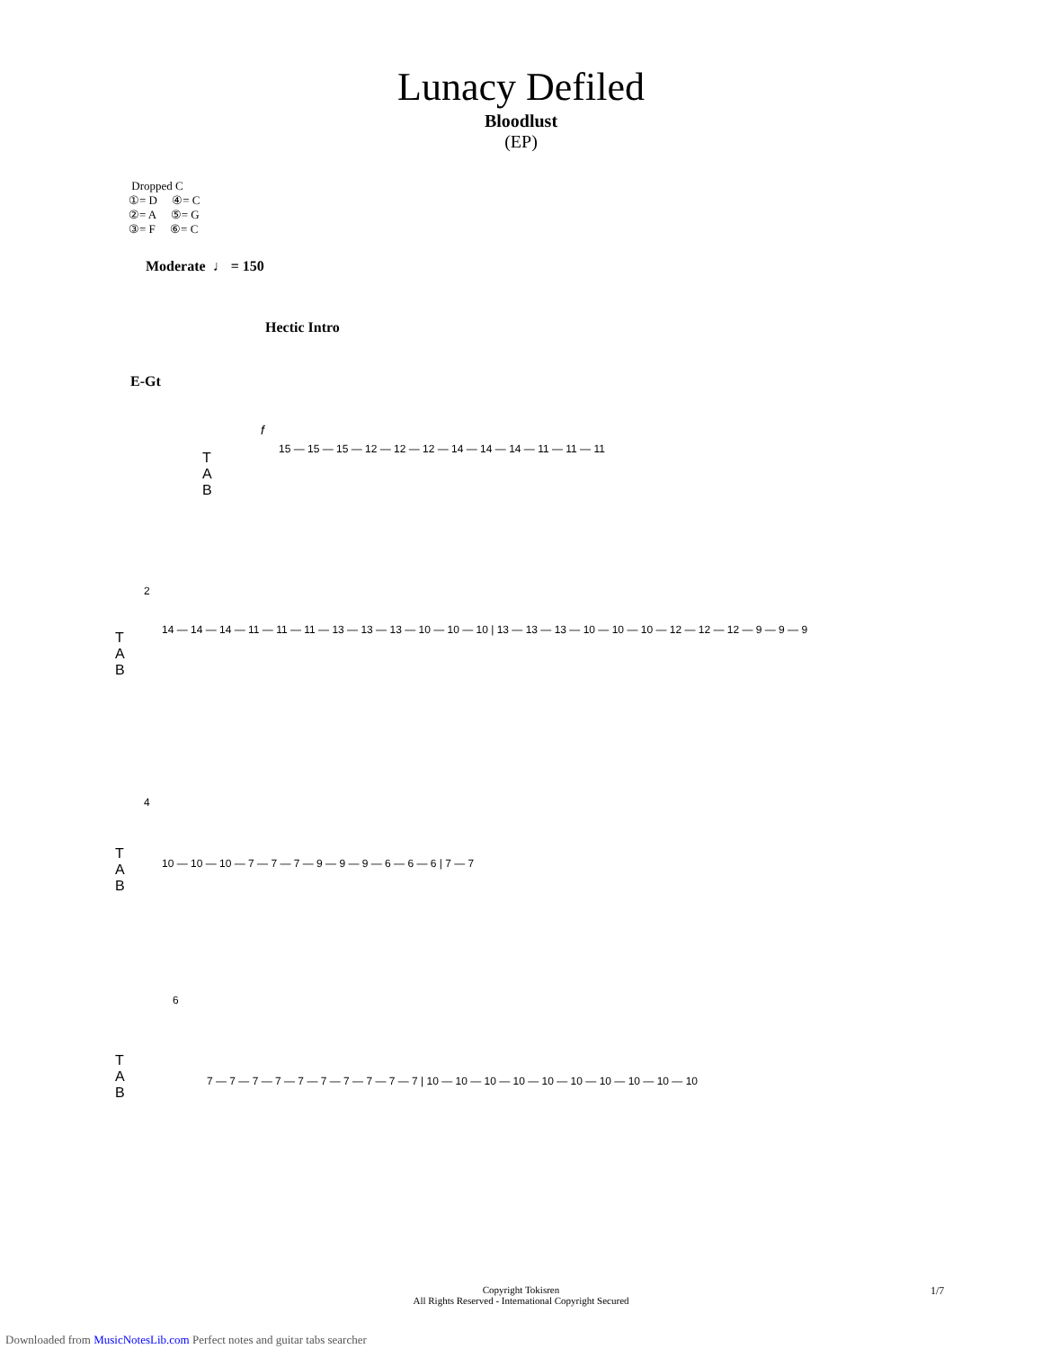Lunacy Defiled
Bloodlust
(EP)
Dropped C
①= D ④= C
②= A ⑤= G
③= F ⑥= C
Moderate ♩ = 150
Hectic Intro
E-Gt
f
15 — 15 — 15 — 12 — 12 — 12 — 14 — 14 — 14 — 11 — 11 — 11
T
A
B
2
14 — 14 — 14 — 11 — 11 — 11 — 13 — 13 — 13 — 10 — 10 — 10 | 13 — 13 — 13 — 10 — 10 — 10 — 12 — 12 — 12 — 9 — 9 — 9
T
A
B
4
10 — 10 — 10 — 7 — 7 — 7 — 9 — 9 — 9 — 6 — 6 — 6 | 7 — 7
T
A
B
6
7 — 7 — 7 — 7 — 7 — 7 — 7 — 7 — 7 — 7 | 10 — 10 — 10 — 10 — 10 — 10 — 10 — 10 — 10 — 10
T
A
B
Copyright Tokisren
All Rights Reserved - International Copyright Secured
1/7
Downloaded from MusicNotesLib.com Perfect notes and guitar tabs searcher